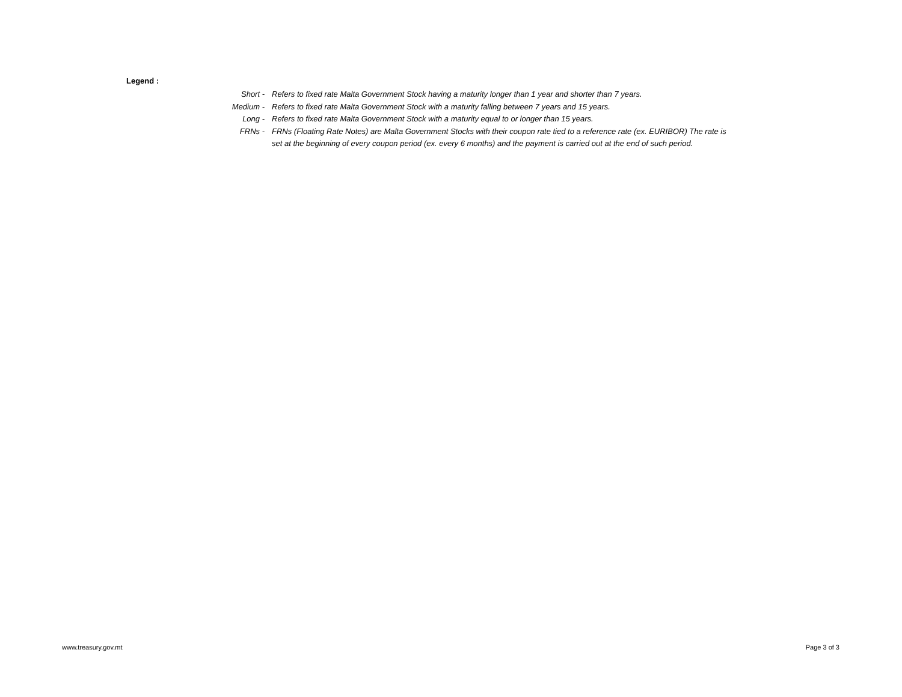Legend :
Short - Refers to fixed rate Malta Government Stock having a maturity longer than 1 year and shorter than 7 years.
Medium - Refers to fixed rate Malta Government Stock with a maturity falling between 7 years and 15 years.
Long - Refers to fixed rate Malta Government Stock with a maturity equal to or longer than 15 years.
FRNs - FRNs (Floating Rate Notes) are Malta Government Stocks with their coupon rate tied to a reference rate (ex. EURIBOR) The rate is set at the beginning of every coupon period (ex. every 6 months) and the payment is carried out at the end of such period.
www.treasury.gov.mt Page 3 of 3